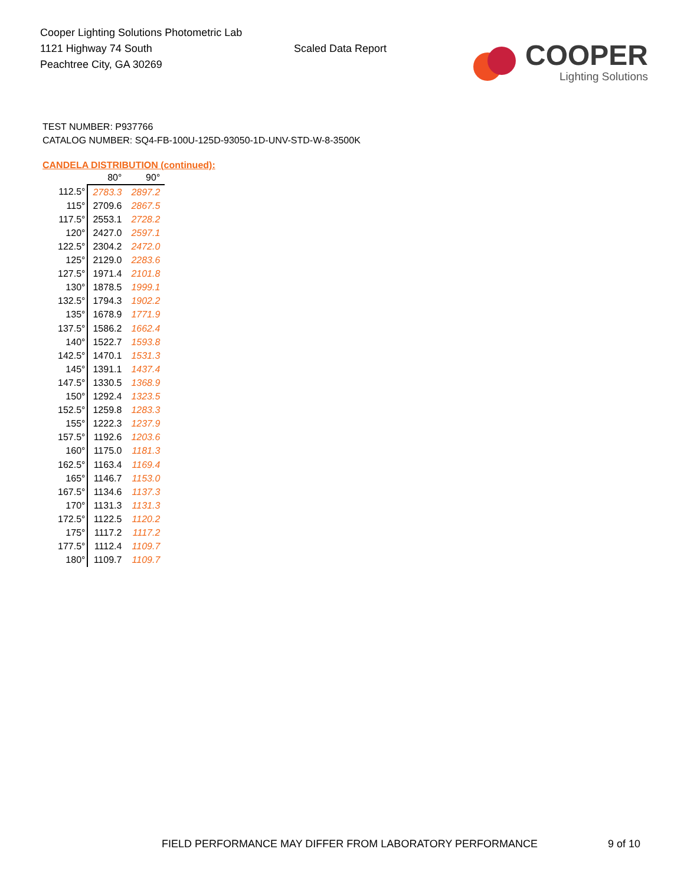Cooper Lighting Solutions Photometric Lab
1121 Highway 74 South
Peachtree City, GA 30269
Scaled Data Report
COOPER
Lighting Solutions
TEST NUMBER: P937766
CATALOG NUMBER: SQ4-FB-100U-125D-93050-1D-UNV-STD-W-8-3500K
CANDELA DISTRIBUTION (continued):
| | 80° | 90° |
| --- | --- | --- |
| 112.5° | 2783.3 | 2897.2 |
| 115° | 2709.6 | 2867.5 |
| 117.5° | 2553.1 | 2728.2 |
| 120° | 2427.0 | 2597.1 |
| 122.5° | 2304.2 | 2472.0 |
| 125° | 2129.0 | 2283.6 |
| 127.5° | 1971.4 | 2101.8 |
| 130° | 1878.5 | 1999.1 |
| 132.5° | 1794.3 | 1902.2 |
| 135° | 1678.9 | 1771.9 |
| 137.5° | 1586.2 | 1662.4 |
| 140° | 1522.7 | 1593.8 |
| 142.5° | 1470.1 | 1531.3 |
| 145° | 1391.1 | 1437.4 |
| 147.5° | 1330.5 | 1368.9 |
| 150° | 1292.4 | 1323.5 |
| 152.5° | 1259.8 | 1283.3 |
| 155° | 1222.3 | 1237.9 |
| 157.5° | 1192.6 | 1203.6 |
| 160° | 1175.0 | 1181.3 |
| 162.5° | 1163.4 | 1169.4 |
| 165° | 1146.7 | 1153.0 |
| 167.5° | 1134.6 | 1137.3 |
| 170° | 1131.3 | 1131.3 |
| 172.5° | 1122.5 | 1120.2 |
| 175° | 1117.2 | 1117.2 |
| 177.5° | 1112.4 | 1109.7 |
| 180° | 1109.7 | 1109.7 |
FIELD PERFORMANCE MAY DIFFER FROM LABORATORY PERFORMANCE
9 of 10